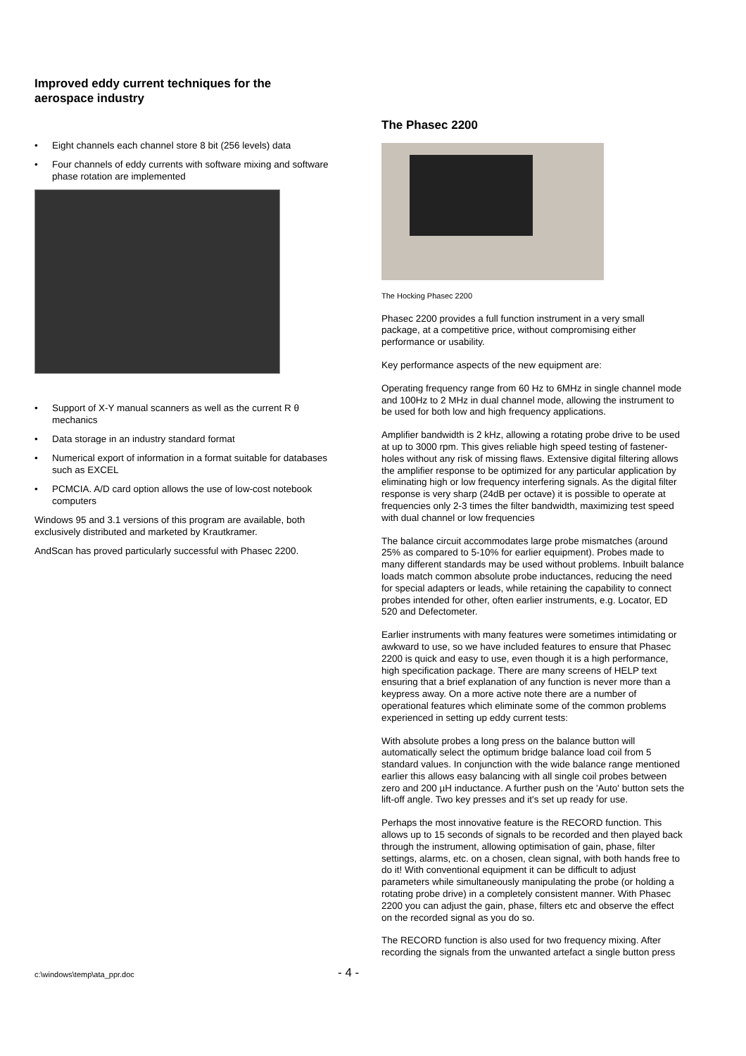Improved eddy current techniques for the aerospace industry
• Eight channels each channel store 8 bit (256 levels) data
• Four channels of eddy currents with software mixing and software phase rotation are implemented
• Support of X-Y manual scanners as well as the current R θ mechanics
• Data storage in an industry standard format
• Numerical export of information in a format suitable for databases such as EXCEL
• PCMCIA. A/D card option allows the use of low-cost notebook computers
Windows 95 and 3.1 versions of this program are available, both exclusively distributed and marketed by Krautkramer.
AndScan has proved particularly successful with Phasec 2200.
The Phasec 2200
The Hocking Phasec 2200
Phasec 2200 provides a full function instrument in a very small package, at a competitive price, without compromising either performance or usability.
Key performance aspects of the new equipment are:
Operating frequency range from 60 Hz to 6MHz in single channel mode and 100Hz to 2 MHz in dual channel mode, allowing the instrument to be used for both low and high frequency applications.
Amplifier bandwidth is 2 kHz, allowing a rotating probe drive to be used at up to 3000 rpm. This gives reliable high speed testing of fastener-holes without any risk of missing flaws. Extensive digital filtering allows the amplifier response to be optimized for any particular application by eliminating high or low frequency interfering signals. As the digital filter response is very sharp (24dB per octave) it is possible to operate at frequencies only 2-3 times the filter bandwidth, maximizing test speed with dual channel or low frequencies
The balance circuit accommodates large probe mismatches (around 25% as compared to 5-10% for earlier equipment). Probes made to many different standards may be used without problems. Inbuilt balance loads match common absolute probe inductances, reducing the need for special adapters or leads, while retaining the capability to connect probes intended for other, often earlier instruments, e.g. Locator, ED 520 and Defectometer.
Earlier instruments with many features were sometimes intimidating or awkward to use, so we have included features to ensure that Phasec 2200 is quick and easy to use, even though it is a high performance, high specification package. There are many screens of HELP text ensuring that a brief explanation of any function is never more than a keypress away. On a more active note there are a number of operational features which eliminate some of the common problems experienced in setting up eddy current tests:
With absolute probes a long press on the balance button will automatically select the optimum bridge balance load coil from 5 standard values. In conjunction with the wide balance range mentioned earlier this allows easy balancing with all single coil probes between zero and 200 µH inductance. A further push on the 'Auto' button sets the lift-off angle. Two key presses and it's set up ready for use.
Perhaps the most innovative feature is the RECORD function. This allows up to 15 seconds of signals to be recorded and then played back through the instrument, allowing optimisation of gain, phase, filter settings, alarms, etc. on a chosen, clean signal, with both hands free to do it! With conventional equipment it can be difficult to adjust parameters while simultaneously manipulating the probe (or holding a rotating probe drive) in a completely consistent manner. With Phasec 2200 you can adjust the gain, phase, filters etc and observe the effect on the recorded signal as you do so.
The RECORD function is also used for two frequency mixing. After recording the signals from the unwanted artefact a single button press
c:\windows\temp\ata_ppr.doc - 4 -